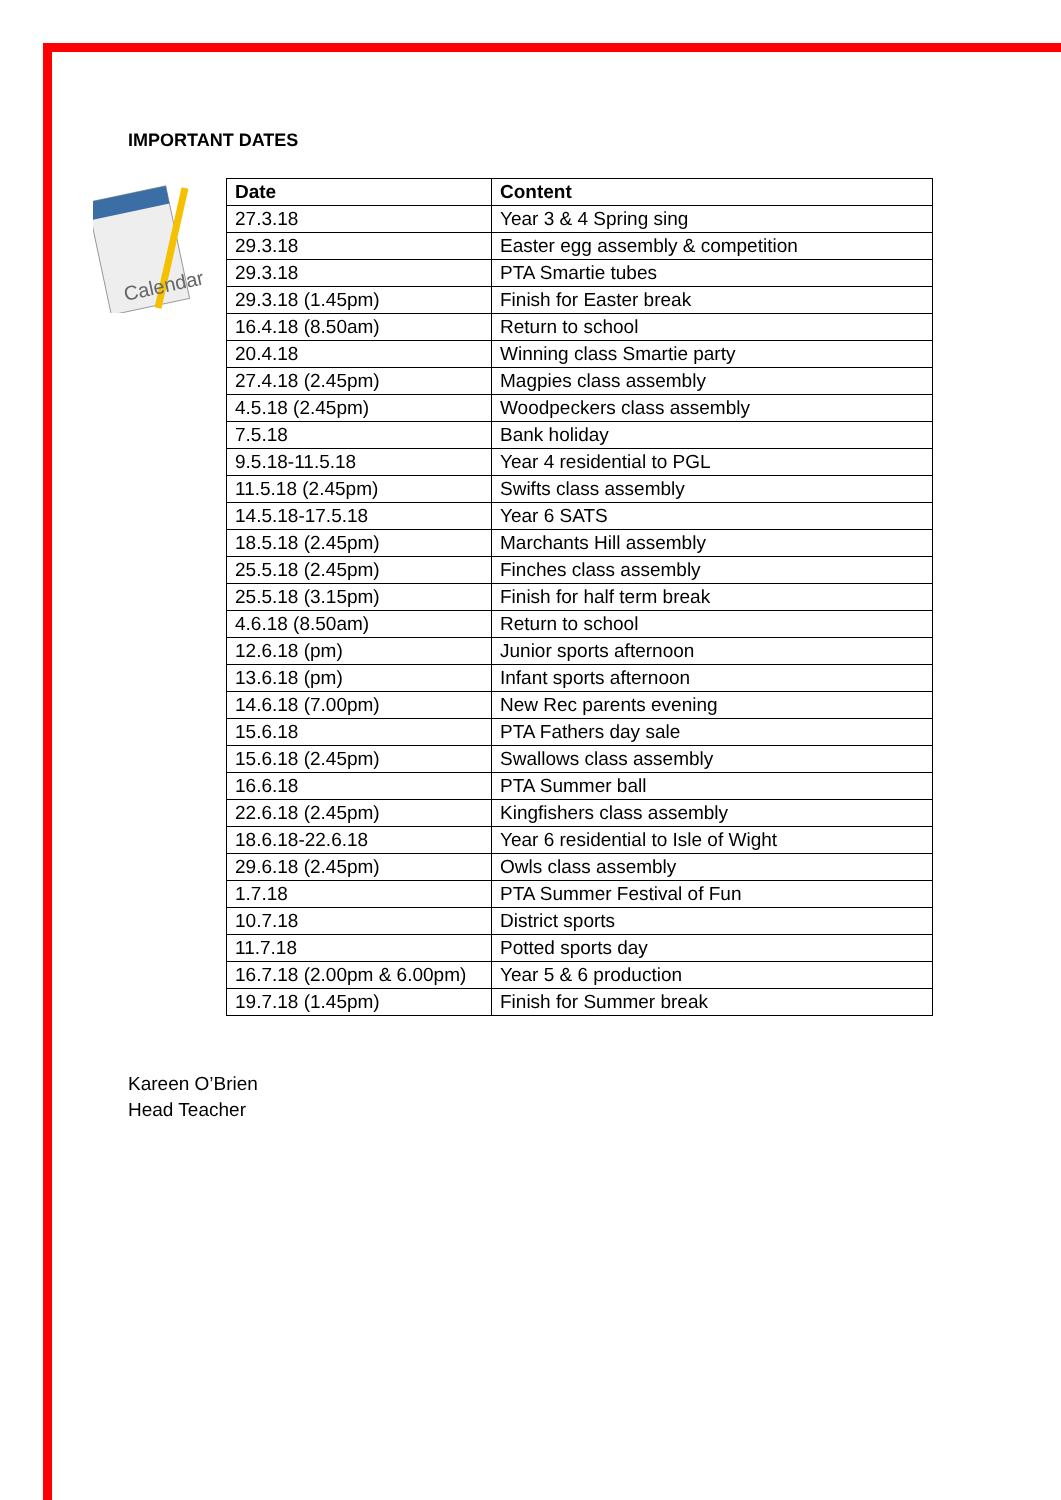IMPORTANT DATES
Calendar
| Date | Content |
| --- | --- |
| 27.3.18 | Year 3 & 4 Spring sing |
| 29.3.18 | Easter egg assembly & competition |
| 29.3.18 | PTA Smartie tubes |
| 29.3.18 (1.45pm) | Finish for Easter break |
| 16.4.18 (8.50am) | Return to school |
| 20.4.18 | Winning class Smartie party |
| 27.4.18 (2.45pm) | Magpies class assembly |
| 4.5.18 (2.45pm) | Woodpeckers class assembly |
| 7.5.18 | Bank holiday |
| 9.5.18-11.5.18 | Year 4 residential to PGL |
| 11.5.18 (2.45pm) | Swifts class assembly |
| 14.5.18-17.5.18 | Year 6 SATS |
| 18.5.18 (2.45pm) | Marchants Hill assembly |
| 25.5.18 (2.45pm) | Finches class assembly |
| 25.5.18 (3.15pm) | Finish for half term break |
| 4.6.18 (8.50am) | Return to school |
| 12.6.18 (pm) | Junior sports afternoon |
| 13.6.18 (pm) | Infant sports afternoon |
| 14.6.18 (7.00pm) | New Rec parents evening |
| 15.6.18 | PTA Fathers day sale |
| 15.6.18 (2.45pm) | Swallows class assembly |
| 16.6.18 | PTA Summer ball |
| 22.6.18 (2.45pm) | Kingfishers class assembly |
| 18.6.18-22.6.18 | Year 6 residential to Isle of Wight |
| 29.6.18 (2.45pm) | Owls class assembly |
| 1.7.18 | PTA Summer Festival of Fun |
| 10.7.18 | District sports |
| 11.7.18 | Potted sports day |
| 16.7.18 (2.00pm & 6.00pm) | Year 5 & 6 production |
| 19.7.18 (1.45pm) | Finish for Summer break |
Kareen O’Brien
Head Teacher